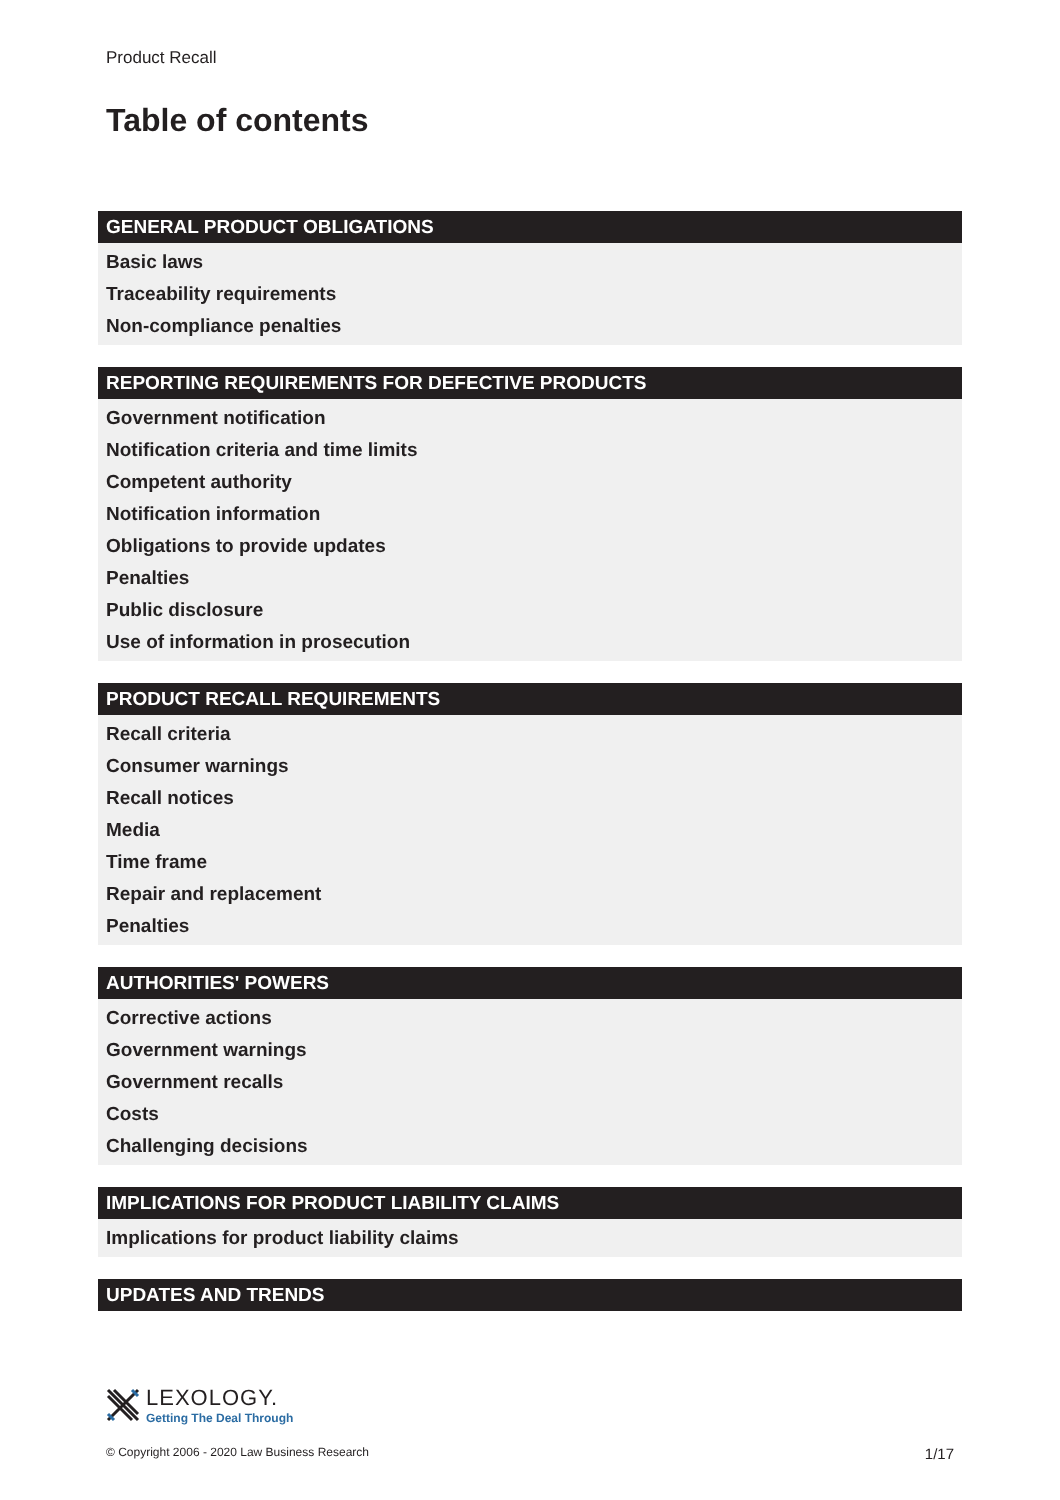Product Recall
Table of contents
GENERAL PRODUCT OBLIGATIONS
Basic laws
Traceability requirements
Non-compliance penalties
REPORTING REQUIREMENTS FOR DEFECTIVE PRODUCTS
Government notification
Notification criteria and time limits
Competent authority
Notification information
Obligations to provide updates
Penalties
Public disclosure
Use of information in prosecution
PRODUCT RECALL REQUIREMENTS
Recall criteria
Consumer warnings
Recall notices
Media
Time frame
Repair and replacement
Penalties
AUTHORITIES' POWERS
Corrective actions
Government warnings
Government recalls
Costs
Challenging decisions
IMPLICATIONS FOR PRODUCT LIABILITY CLAIMS
Implications for product liability claims
UPDATES AND TRENDS
LEXOLOGY.
Getting The Deal Through
© Copyright 2006 - 2020 Law Business Research 1/17